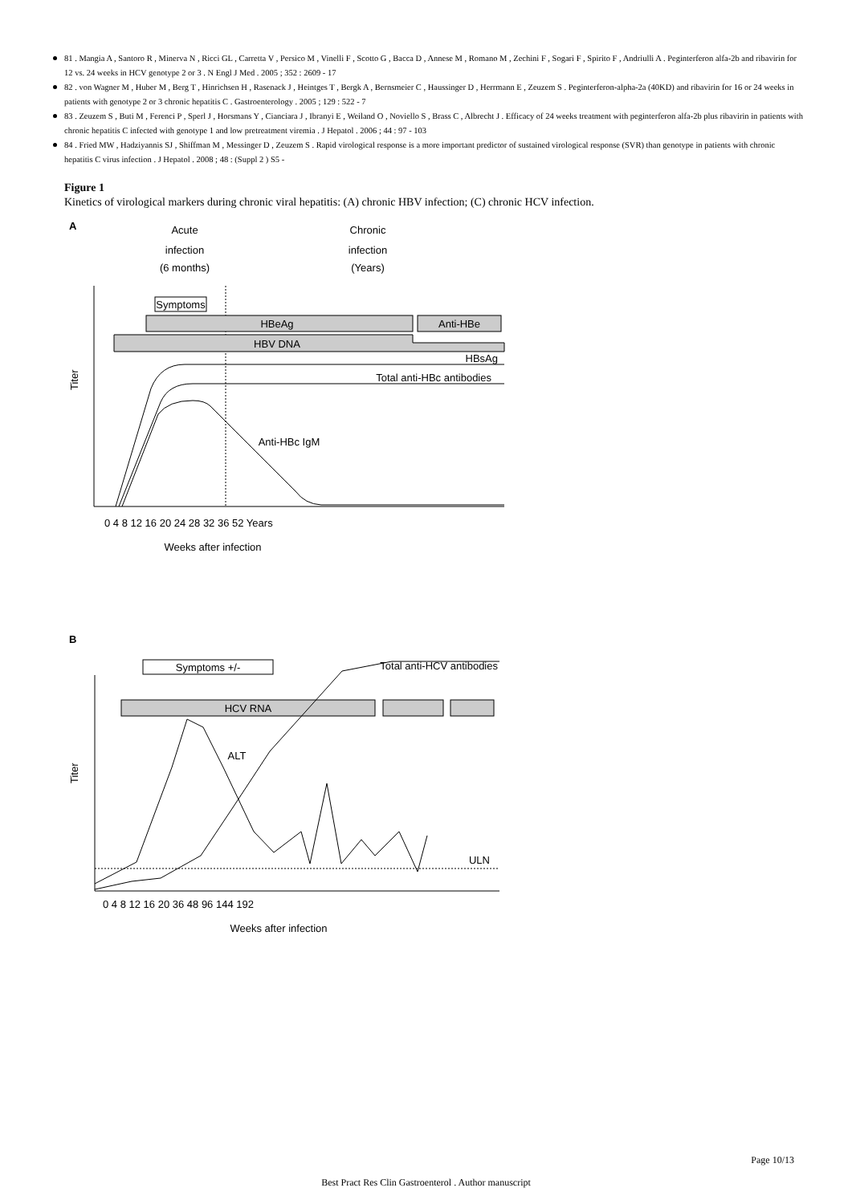81 . Mangia A , Santoro R , Minerva N , Ricci GL , Carretta V , Persico M , Vinelli F , Scotto G , Bacca D , Annese M , Romano M , Zechini F , Sogari F , Spirito F , Andriulli A . Peginterferon alfa-2b and ribavirin for 12 vs. 24 weeks in HCV genotype 2 or 3 . N Engl J Med . 2005 ; 352 : 2609 - 17
82 . von Wagner M , Huber M , Berg T , Hinrichsen H , Rasenack J , Heintges T , Bergk A , Bernsmeier C , Haussinger D , Herrmann E , Zeuzem S . Peginterferon-alpha-2a (40KD) and ribavirin for 16 or 24 weeks in patients with genotype 2 or 3 chronic hepatitis C . Gastroenterology . 2005 ; 129 : 522 - 7
83 . Zeuzem S , Buti M , Ferenci P , Sperl J , Horsmans Y , Cianciara J , Ibranyi E , Weiland O , Noviello S , Brass C , Albrecht J . Efficacy of 24 weeks treatment with peginterferon alfa-2b plus ribavirin in patients with chronic hepatitis C infected with genotype 1 and low pretreatment viremia . J Hepatol . 2006 ; 44 : 97 - 103
84 . Fried MW , Hadziyannis SJ , Shiffman M , Messinger D , Zeuzem S . Rapid virological response is a more important predictor of sustained virological response (SVR) than genotype in patients with chronic hepatitis C virus infection . J Hepatol . 2008 ; 48 : (Suppl 2 ) S5 -
Figure 1
Kinetics of virological markers during chronic viral hepatitis: (A) chronic HBV infection; (C) chronic HCV infection.
A
Acute
infection
(6 months)
Chronic
infection
(Years)
Symptoms
HBeAg
Anti-HBe
HBV DNA
HBsAg
Total anti-HBc antibodies
Anti-HBc IgM
Titer
0 4 8 12 16 20 24 28 32 36 52 Years
Weeks after infection
B
Symptoms +/-
Total anti-HCV antibodies
HCV RNA
ALT
ULN
Titer
0 4 8 12 16 20 36 48 96 144 192
Weeks after infection
Page 10/13
Best Pract Res Clin Gastroenterol . Author manuscript